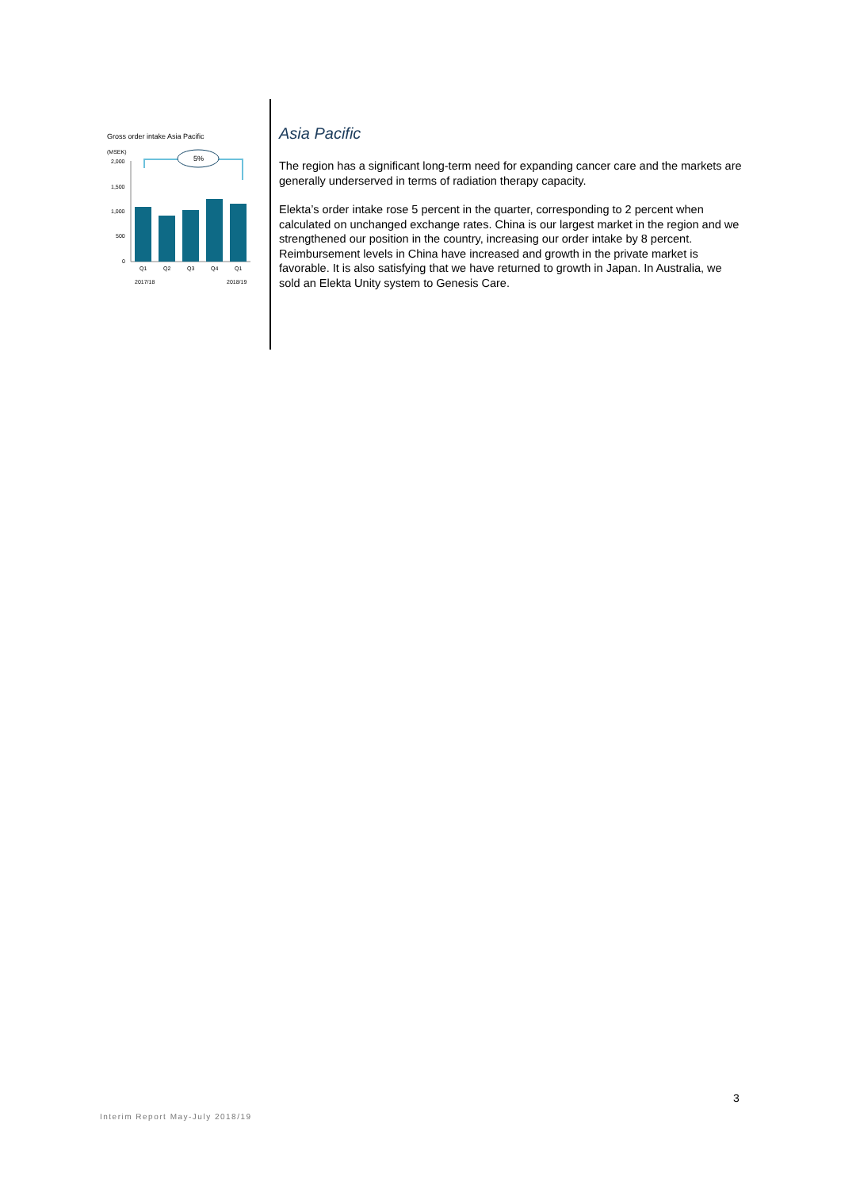Gross order intake Asia Pacific
(MSEK)
2,000
1,500
1,000
500
0
5%
Q1
Q2
Q3
Q4
Q1
2017/18
2018/19
Asia Pacific
The region has a significant long-term need for expanding cancer care and the markets are generally underserved in terms of radiation therapy capacity.
Elekta’s order intake rose 5 percent in the quarter, corresponding to 2 percent when calculated on unchanged exchange rates. China is our largest market in the region and we strengthened our position in the country, increasing our order intake by 8 percent. Reimbursement levels in China have increased and growth in the private market is favorable. It is also satisfying that we have returned to growth in Japan. In Australia, we sold an Elekta Unity system to Genesis Care.
3
Interim Report May-July 2018/19